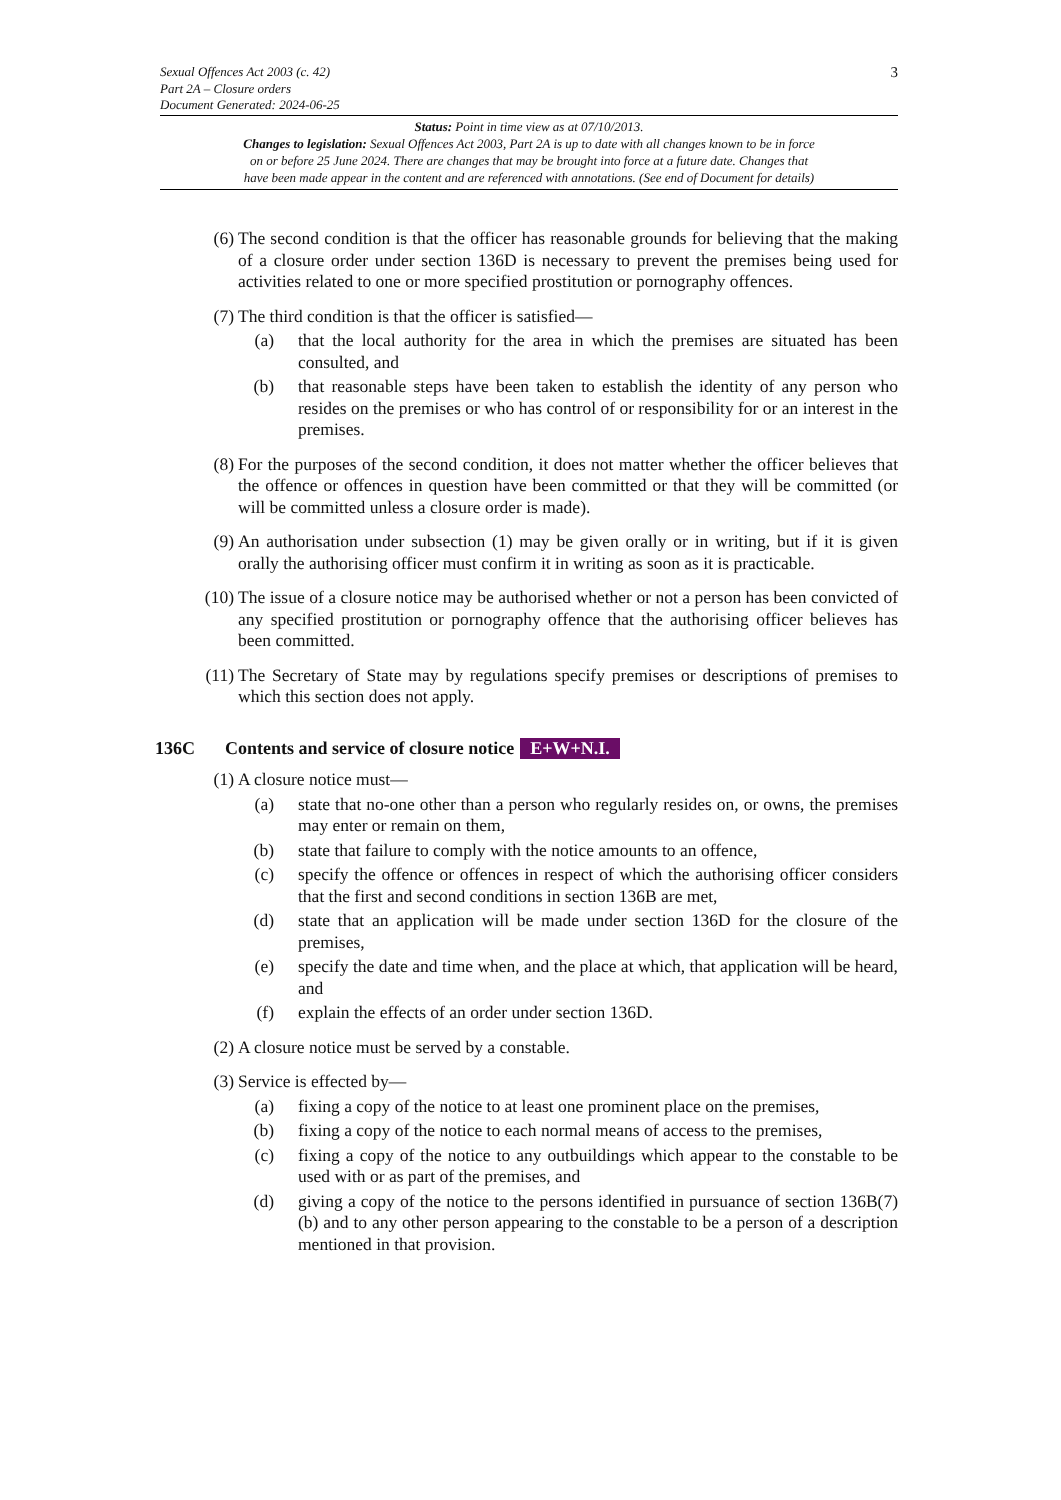Sexual Offences Act 2003 (c. 42)
Part 2A – Closure orders
Document Generated: 2024-06-25
3
Status: Point in time view as at 07/10/2013.
Changes to legislation: Sexual Offences Act 2003, Part 2A is up to date with all changes known to be in force
on or before 25 June 2024. There are changes that may be brought into force at a future date. Changes that
have been made appear in the content and are referenced with annotations. (See end of Document for details)
(6) The second condition is that the officer has reasonable grounds for believing that the making of a closure order under section 136D is necessary to prevent the premises being used for activities related to one or more specified prostitution or pornography offences.
(7) The third condition is that the officer is satisfied—
(a) that the local authority for the area in which the premises are situated has been consulted, and
(b) that reasonable steps have been taken to establish the identity of any person who resides on the premises or who has control of or responsibility for or an interest in the premises.
(8) For the purposes of the second condition, it does not matter whether the officer believes that the offence or offences in question have been committed or that they will be committed (or will be committed unless a closure order is made).
(9) An authorisation under subsection (1) may be given orally or in writing, but if it is given orally the authorising officer must confirm it in writing as soon as it is practicable.
(10) The issue of a closure notice may be authorised whether or not a person has been convicted of any specified prostitution or pornography offence that the authorising officer believes has been committed.
(11) The Secretary of State may by regulations specify premises or descriptions of premises to which this section does not apply.
136C Contents and service of closure notice E+W+N.I.
(1) A closure notice must—
(a) state that no-one other than a person who regularly resides on, or owns, the premises may enter or remain on them,
(b) state that failure to comply with the notice amounts to an offence,
(c) specify the offence or offences in respect of which the authorising officer considers that the first and second conditions in section 136B are met,
(d) state that an application will be made under section 136D for the closure of the premises,
(e) specify the date and time when, and the place at which, that application will be heard, and
(f) explain the effects of an order under section 136D.
(2) A closure notice must be served by a constable.
(3) Service is effected by—
(a) fixing a copy of the notice to at least one prominent place on the premises,
(b) fixing a copy of the notice to each normal means of access to the premises,
(c) fixing a copy of the notice to any outbuildings which appear to the constable to be used with or as part of the premises, and
(d) giving a copy of the notice to the persons identified in pursuance of section 136B(7)(b) and to any other person appearing to the constable to be a person of a description mentioned in that provision.